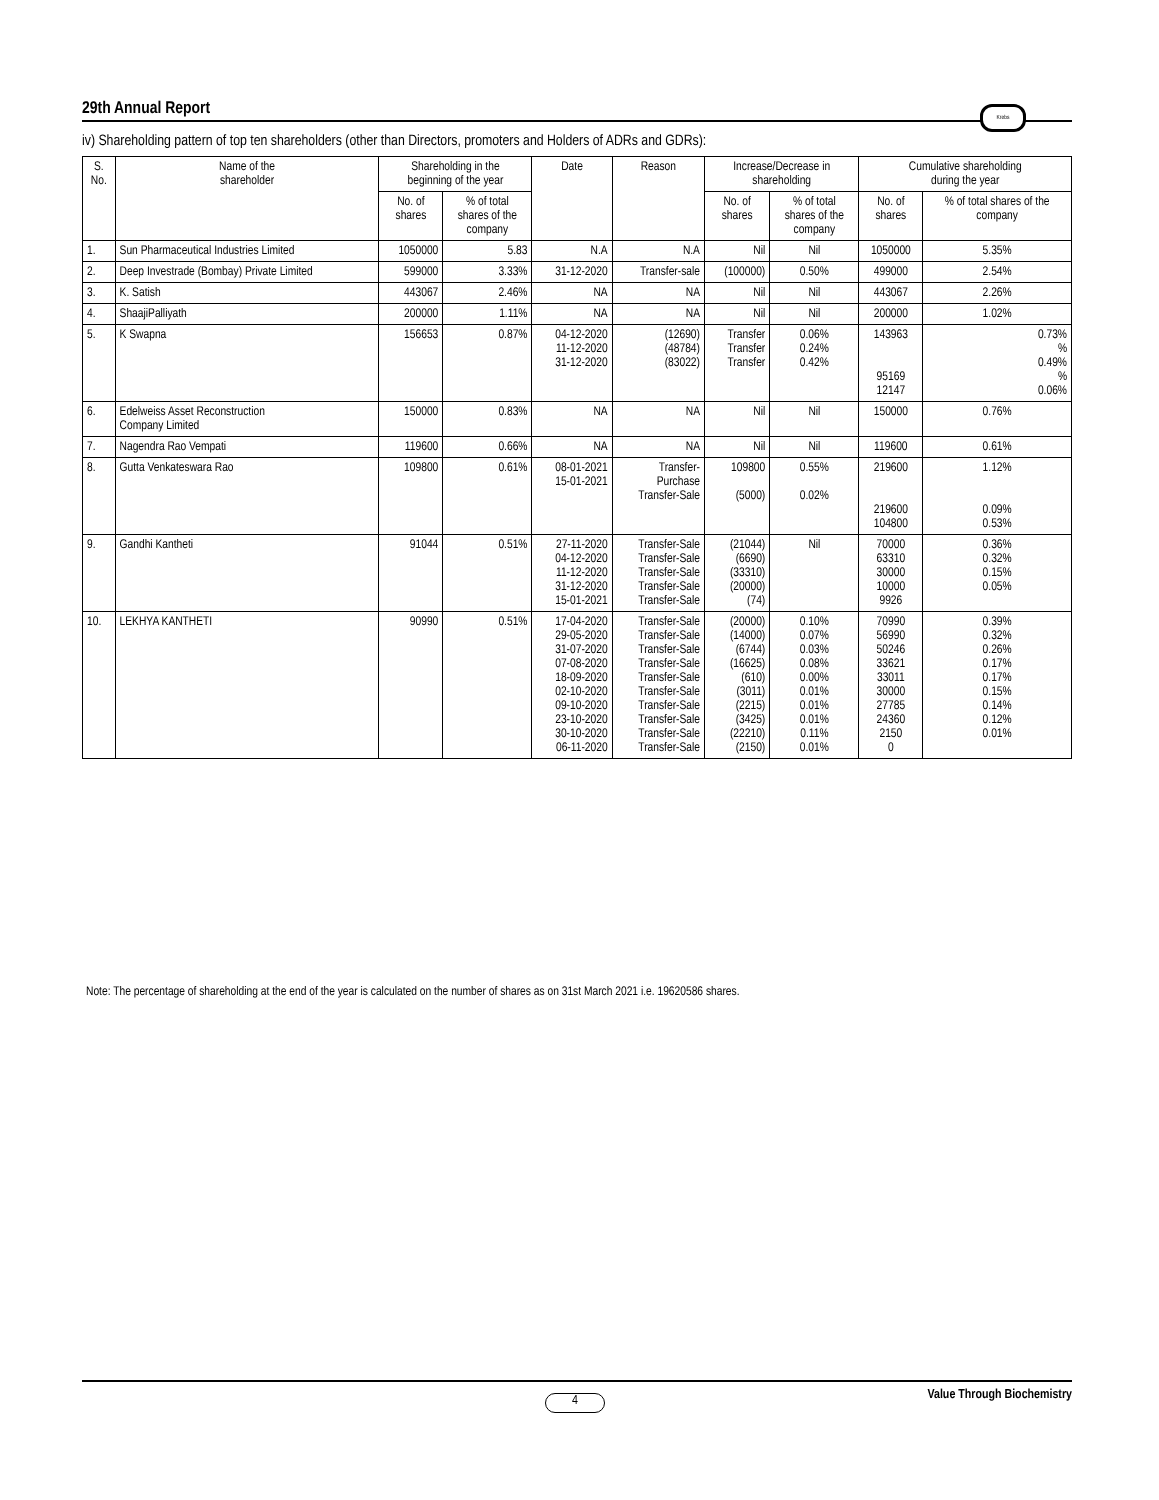29th Annual Report Krebs
iv) Shareholding pattern of top ten shareholders (other than Directors, promoters and Holders of ADRs and GDRs):
| S. No. | Name of the shareholder | Shareholding in the beginning of the year | | Date | Reason | Increase/Decrease in shareholding | | Cumulative shareholding during the year | |
| --- | --- | --- | --- | --- | --- | --- | --- | --- | --- |
| | | No. of shares | % of total shares of the company | | | No. of shares | % of total shares of the company | No. of shares | % of total shares of the company |
| 1. | Sun Pharmaceutical Industries Limited | 1050000 | 5.83 | N.A | N.A | Nil | Nil | 1050000 | 5.35% |
| 2. | Deep Investrade (Bombay) Private Limited | 599000 | 3.33% | 31-12-2020 | Transfer-sale | (100000) | 0.50% | 499000 | 2.54% |
| 3. | K. Satish | 443067 | 2.46% | NA | NA | Nil | Nil | 443067 | 2.26% |
| 4. | ShaajiPalliyath | 200000 | 1.11% | NA | NA | Nil | Nil | 200000 | 1.02% |
| 5. | K Swapna | 156653 | 0.87% | 04-12-2020 11-12-2020 31-12-2020 | (12690) (48784) (83022) | Transfer Transfer Transfer | 0.06% 0.24% 0.42% | 143963 95169 12147 | 0.73% % 0.49% % 0.06% |
| 6. | Edelweiss Asset Reconstruction Company Limited | 150000 | 0.83% | NA | NA | Nil | Nil | 150000 | 0.76% |
| 7. | Nagendra Rao Vempati | 119600 | 0.66% | NA | NA | Nil | Nil | 119600 | 0.61% |
| 8. | Gutta Venkateswara Rao | 109800 | 0.61% | 08-01-2021 15-01-2021 | Transfer- Purchase Transfer-Sale | 109800 (5000) | 0.55% 0.02% | 219600 219600 104800 | 1.12% 0.09% 0.53% |
| 9. | Gandhi Kantheti | 91044 | 0.51% | 27-11-2020 04-12-2020 11-12-2020 31-12-2020 15-01-2021 | Transfer-Sale Transfer-Sale Transfer-Sale Transfer-Sale Transfer-Sale | (21044) (6690) (33310) (20000) (74) | Nil | 70000 63310 30000 10000 9926 | 0.36% 0.32% 0.15% 0.05% |
| 10. | LEKHYA KANTHETI | 90990 | 0.51% | 17-04-2020 29-05-2020 31-07-2020 07-08-2020 18-09-2020 02-10-2020 09-10-2020 23-10-2020 30-10-2020 06-11-2020 | Transfer-Sale Transfer-Sale Transfer-Sale Transfer-Sale Transfer-Sale Transfer-Sale Transfer-Sale Transfer-Sale Transfer-Sale Transfer-Sale | (20000) (14000) (6744) (16625) (610) (3011) (2215) (3425) (22210) (2150) | 0.10% 0.07% 0.03% 0.08% 0.00% 0.01% 0.01% 0.01% 0.11% 0.01% | 70990 56990 50246 33621 33011 30000 27785 24360 2150 0 | 0.39% 0.32% 0.26% 0.17% 0.17% 0.15% 0.14% 0.12% 0.01% |
Note: The percentage of shareholding at the end of the year is calculated on the number of shares as on 31st March 2021 i.e. 19620586 shares.
4 Value Through Biochemistry